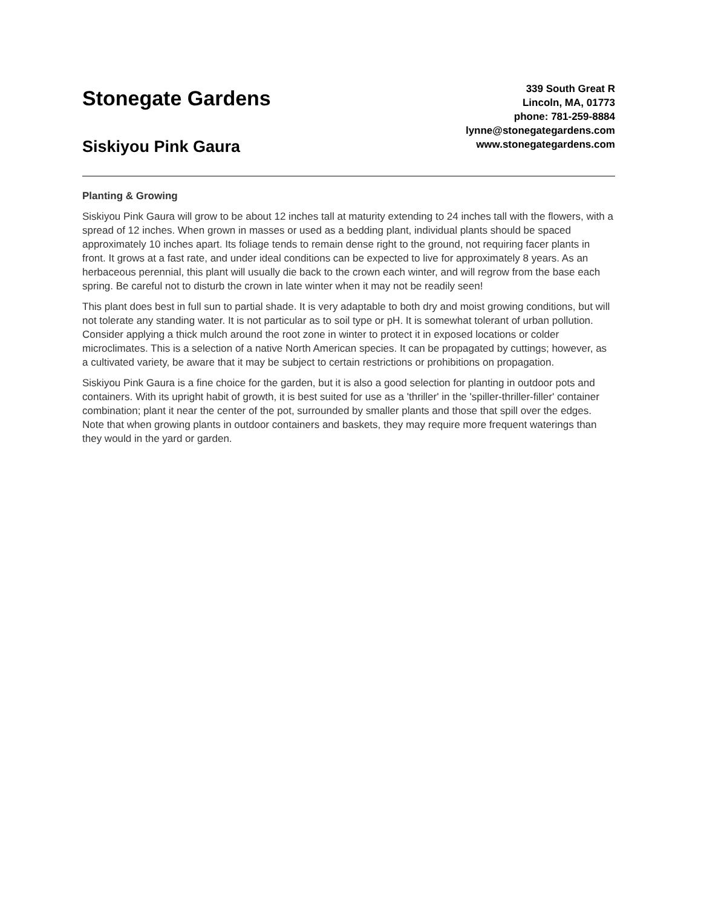Stonegate Gardens
Siskiyou Pink Gaura
339 South Great R
Lincoln, MA, 01773
phone: 781-259-8884
lynne@stonegategardens.com
www.stonegategardens.com
Planting & Growing
Siskiyou Pink Gaura will grow to be about 12 inches tall at maturity extending to 24 inches tall with the flowers, with a spread of 12 inches. When grown in masses or used as a bedding plant, individual plants should be spaced approximately 10 inches apart. Its foliage tends to remain dense right to the ground, not requiring facer plants in front. It grows at a fast rate, and under ideal conditions can be expected to live for approximately 8 years. As an herbaceous perennial, this plant will usually die back to the crown each winter, and will regrow from the base each spring. Be careful not to disturb the crown in late winter when it may not be readily seen!
This plant does best in full sun to partial shade. It is very adaptable to both dry and moist growing conditions, but will not tolerate any standing water. It is not particular as to soil type or pH. It is somewhat tolerant of urban pollution. Consider applying a thick mulch around the root zone in winter to protect it in exposed locations or colder microclimates. This is a selection of a native North American species. It can be propagated by cuttings; however, as a cultivated variety, be aware that it may be subject to certain restrictions or prohibitions on propagation.
Siskiyou Pink Gaura is a fine choice for the garden, but it is also a good selection for planting in outdoor pots and containers. With its upright habit of growth, it is best suited for use as a 'thriller' in the 'spiller-thriller-filler' container combination; plant it near the center of the pot, surrounded by smaller plants and those that spill over the edges. Note that when growing plants in outdoor containers and baskets, they may require more frequent waterings than they would in the yard or garden.